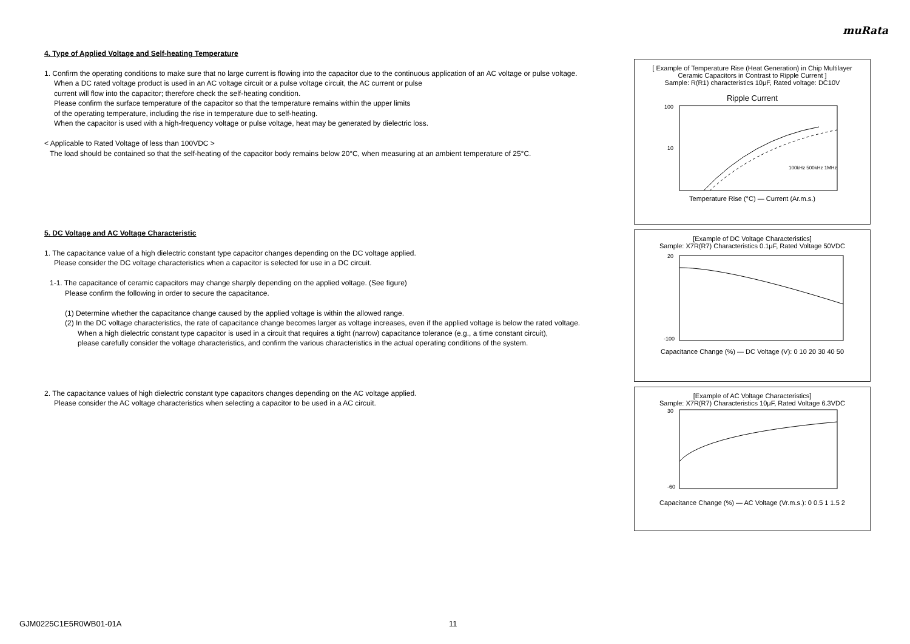muRata
4. Type of Applied Voltage and Self-heating Temperature
1. Confirm the operating conditions to make sure that no large current is flowing into the capacitor due to the continuous application of an AC voltage or pulse voltage.
When a DC rated voltage product is used in an AC voltage circuit or a pulse voltage circuit, the AC current or pulse
current will flow into the capacitor; therefore check the self-heating condition.
Please confirm the surface temperature of the capacitor so that the temperature remains within the upper limits
of the operating temperature, including the rise in temperature due to self-heating.
When the capacitor is used with a high-frequency voltage or pulse voltage, heat may be generated by dielectric loss.
< Applicable to Rated Voltage of less than 100VDC >
The load should be contained so that the self-heating of the capacitor body remains below 20°C, when measuring at an ambient temperature of 25°C.
5. DC Voltage and AC Voltage Characteristic
1. The capacitance value of a high dielectric constant type capacitor changes depending on the DC voltage applied.
Please consider the DC voltage characteristics when a capacitor is selected for use in a DC circuit.
1-1. The capacitance of ceramic capacitors may change sharply depending on the applied voltage. (See figure)
Please confirm the following in order to secure the capacitance.
(1) Determine whether the capacitance change caused by the applied voltage is within the allowed range.
(2) In the DC voltage characteristics, the rate of capacitance change becomes larger as voltage increases, even if the applied voltage is below the rated voltage.
When a high dielectric constant type capacitor is used in a circuit that requires a tight (narrow) capacitance tolerance (e.g., a time constant circuit),
please carefully consider the voltage characteristics, and confirm the various characteristics in the actual operating conditions of the system.
2. The capacitance values of high dielectric constant type capacitors changes depending on the AC voltage applied.
Please consider the AC voltage characteristics when selecting a capacitor to be used in a AC circuit.
[ Example of Temperature Rise (Heat Generation) in Chip Multilayer Ceramic Capacitors in Contrast to Ripple Current ]
Sample: R(R1) characteristics 10μF, Rated voltage: DC10V
Ripple Current
100
10
100kHz 500kHz 1MHz
Temperature Rise (°C) — Current (Ar.m.s.)
[Example of DC Voltage Characteristics]
Sample: X7R(R7) Characteristics 0.1μF, Rated Voltage 50VDC
20
-100
Capacitance Change (%) — DC Voltage (V): 0 10 20 30 40 50
[Example of AC Voltage Characteristics]
Sample: X7R(R7) Characteristics 10μF, Rated Voltage 6.3VDC
30
-60
Capacitance Change (%) — AC Voltage (Vr.m.s.): 0 0.5 1 1.5 2
GJM0225C1E5R0WB01-01A 11